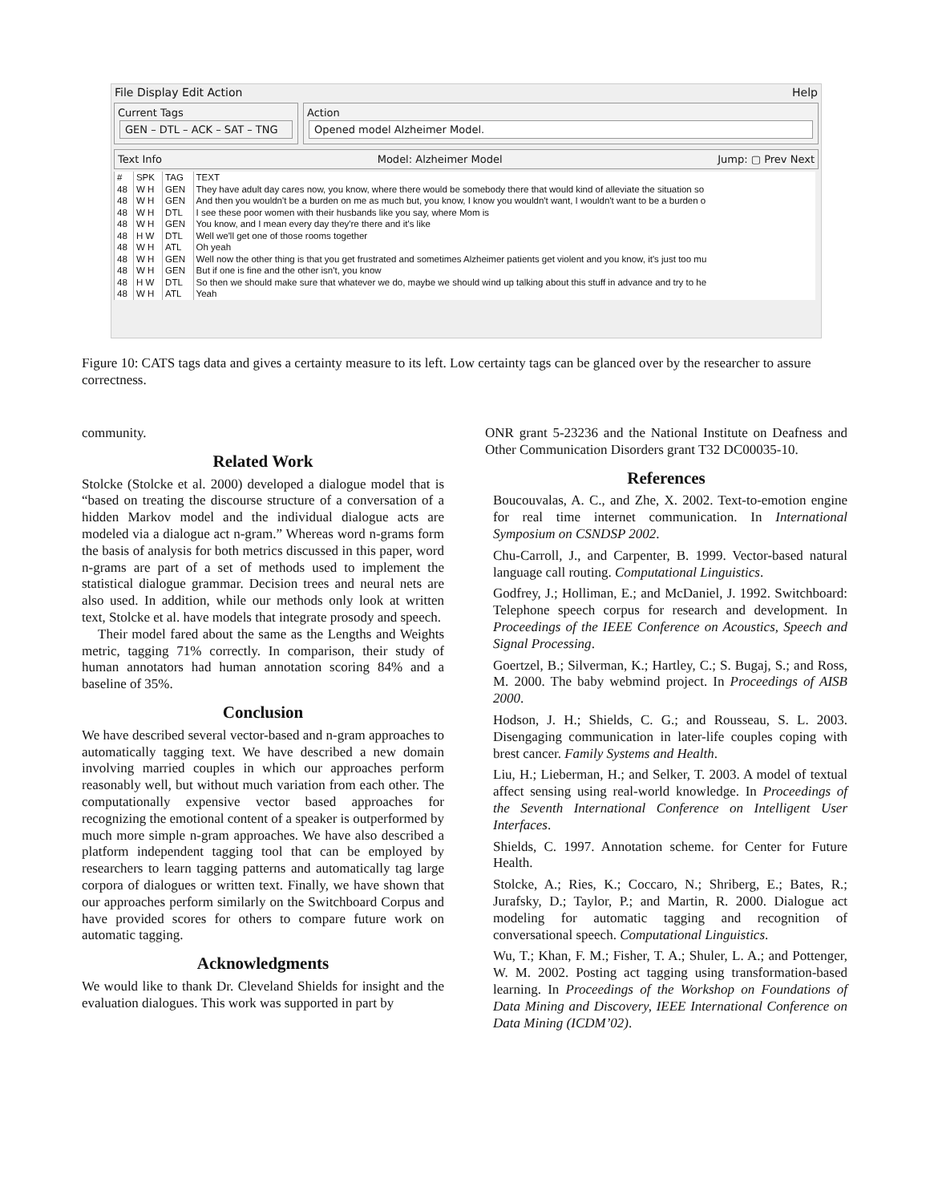File Display Edit Action Help
Current Tags
GEN – DTL – ACK – SAT – TNG
Action
Opened model Alzheimer Model.
Text Info Model: Alzheimer Model Jump: ▢ Prev Next
| # | SPK | TAG | TEXT |
| --- | --- | --- | --- |
| 48 | W H | GEN | They have adult day cares now, you know, where there would be somebody there that would kind of alleviate the situation so |
| 48 | W H | GEN | And then you wouldn't be a burden on me as much but, you know, I know you wouldn't want, I wouldn't want to be a burden o |
| 48 | W H | DTL | I see these poor women with their husbands like you say, where Mom is |
| 48 | W H | GEN | You know, and I mean every day they're there and it's like |
| 48 | H W | DTL | Well we'll get one of those rooms together |
| 48 | W H | ATL | Oh yeah |
| 48 | W H | GEN | Well now the other thing is that you get frustrated and sometimes Alzheimer patients get violent and you know, it's just too mu |
| 48 | W H | GEN | But if one is fine and the other isn't, you know |
| 48 | H W | DTL | So then we should make sure that whatever we do, maybe we should wind up talking about this stuff in advance and try to he |
| 48 | W H | ATL | Yeah |
Figure 10: CATS tags data and gives a certainty measure to its left. Low certainty tags can be glanced over by the researcher to assure correctness.
community.
Related Work
Stolcke (Stolcke et al. 2000) developed a dialogue model that is “based on treating the discourse structure of a conversation of a hidden Markov model and the individual dialogue acts are modeled via a dialogue act n-gram.” Whereas word n-grams form the basis of analysis for both metrics discussed in this paper, word n-grams are part of a set of methods used to implement the statistical dialogue grammar. Decision trees and neural nets are also used. In addition, while our methods only look at written text, Stolcke et al. have models that integrate prosody and speech.
Their model fared about the same as the Lengths and Weights metric, tagging 71% correctly. In comparison, their study of human annotators had human annotation scoring 84% and a baseline of 35%.
Conclusion
We have described several vector-based and n-gram approaches to automatically tagging text. We have described a new domain involving married couples in which our approaches perform reasonably well, but without much variation from each other. The computationally expensive vector based approaches for recognizing the emotional content of a speaker is outperformed by much more simple n-gram approaches. We have also described a platform independent tagging tool that can be employed by researchers to learn tagging patterns and automatically tag large corpora of dialogues or written text. Finally, we have shown that our approaches perform similarly on the Switchboard Corpus and have provided scores for others to compare future work on automatic tagging.
Acknowledgments
We would like to thank Dr. Cleveland Shields for insight and the evaluation dialogues. This work was supported in part by
ONR grant 5-23236 and the National Institute on Deafness and Other Communication Disorders grant T32 DC00035-10.
References
Boucouvalas, A. C., and Zhe, X. 2002. Text-to-emotion engine for real time internet communication. In International Symposium on CSNDSP 2002.
Chu-Carroll, J., and Carpenter, B. 1999. Vector-based natural language call routing. Computational Linguistics.
Godfrey, J.; Holliman, E.; and McDaniel, J. 1992. Switchboard: Telephone speech corpus for research and development. In Proceedings of the IEEE Conference on Acoustics, Speech and Signal Processing.
Goertzel, B.; Silverman, K.; Hartley, C.; S. Bugaj, S.; and Ross, M. 2000. The baby webmind project. In Proceedings of AISB 2000.
Hodson, J. H.; Shields, C. G.; and Rousseau, S. L. 2003. Disengaging communication in later-life couples coping with brest cancer. Family Systems and Health.
Liu, H.; Lieberman, H.; and Selker, T. 2003. A model of textual affect sensing using real-world knowledge. In Proceedings of the Seventh International Conference on Intelligent User Interfaces.
Shields, C. 1997. Annotation scheme. for Center for Future Health.
Stolcke, A.; Ries, K.; Coccaro, N.; Shriberg, E.; Bates, R.; Jurafsky, D.; Taylor, P.; and Martin, R. 2000. Dialogue act modeling for automatic tagging and recognition of conversational speech. Computational Linguistics.
Wu, T.; Khan, F. M.; Fisher, T. A.; Shuler, L. A.; and Pottenger, W. M. 2002. Posting act tagging using transformation-based learning. In Proceedings of the Workshop on Foundations of Data Mining and Discovery, IEEE International Conference on Data Mining (ICDM’02).